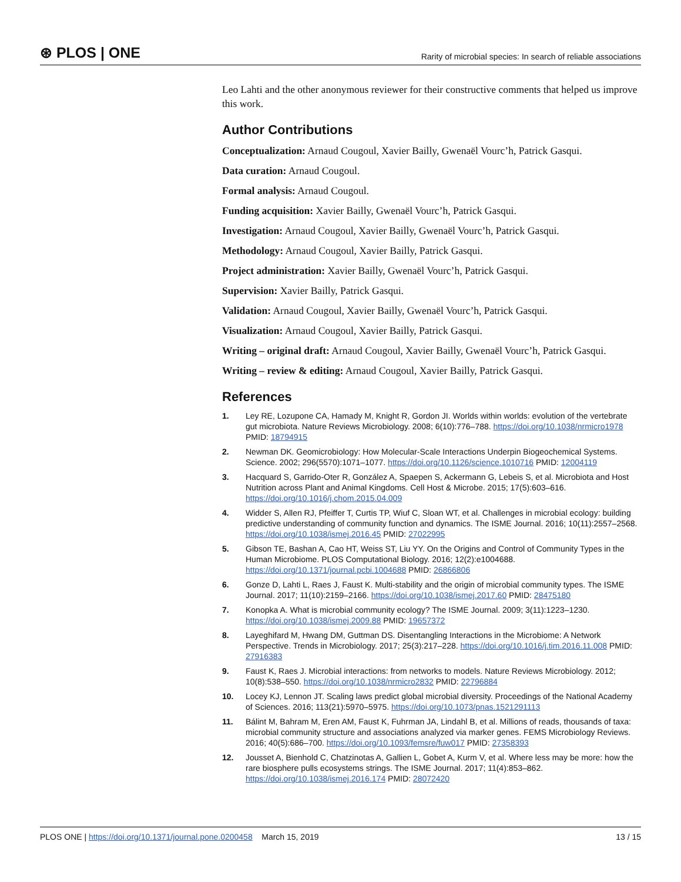⊛ PLOS | ONE Rarity of microbial species: In search of reliable associations
Leo Lahti and the other anonymous reviewer for their constructive comments that helped us improve this work.
Author Contributions
Conceptualization: Arnaud Cougoul, Xavier Bailly, Gwenaël Vourc’h, Patrick Gasqui.
Data curation: Arnaud Cougoul.
Formal analysis: Arnaud Cougoul.
Funding acquisition: Xavier Bailly, Gwenaël Vourc’h, Patrick Gasqui.
Investigation: Arnaud Cougoul, Xavier Bailly, Gwenaël Vourc’h, Patrick Gasqui.
Methodology: Arnaud Cougoul, Xavier Bailly, Patrick Gasqui.
Project administration: Xavier Bailly, Gwenaël Vourc’h, Patrick Gasqui.
Supervision: Xavier Bailly, Patrick Gasqui.
Validation: Arnaud Cougoul, Xavier Bailly, Gwenaël Vourc’h, Patrick Gasqui.
Visualization: Arnaud Cougoul, Xavier Bailly, Patrick Gasqui.
Writing – original draft: Arnaud Cougoul, Xavier Bailly, Gwenaël Vourc’h, Patrick Gasqui.
Writing – review & editing: Arnaud Cougoul, Xavier Bailly, Patrick Gasqui.
References
1. Ley RE, Lozupone CA, Hamady M, Knight R, Gordon JI. Worlds within worlds: evolution of the vertebrate gut microbiota. Nature Reviews Microbiology. 2008; 6(10):776–788. https://doi.org/10.1038/nrmicro1978 PMID: 18794915
2. Newman DK. Geomicrobiology: How Molecular-Scale Interactions Underpin Biogeochemical Systems. Science. 2002; 296(5570):1071–1077. https://doi.org/10.1126/science.1010716 PMID: 12004119
3. Hacquard S, Garrido-Oter R, González A, Spaepen S, Ackermann G, Lebeis S, et al. Microbiota and Host Nutrition across Plant and Animal Kingdoms. Cell Host & Microbe. 2015; 17(5):603–616. https://doi.org/10.1016/j.chom.2015.04.009
4. Widder S, Allen RJ, Pfeiffer T, Curtis TP, Wiuf C, Sloan WT, et al. Challenges in microbial ecology: building predictive understanding of community function and dynamics. The ISME Journal. 2016; 10(11):2557–2568. https://doi.org/10.1038/ismej.2016.45 PMID: 27022995
5. Gibson TE, Bashan A, Cao HT, Weiss ST, Liu YY. On the Origins and Control of Community Types in the Human Microbiome. PLOS Computational Biology. 2016; 12(2):e1004688. https://doi.org/10.1371/journal.pcbi.1004688 PMID: 26866806
6. Gonze D, Lahti L, Raes J, Faust K. Multi-stability and the origin of microbial community types. The ISME Journal. 2017; 11(10):2159–2166. https://doi.org/10.1038/ismej.2017.60 PMID: 28475180
7. Konopka A. What is microbial community ecology? The ISME Journal. 2009; 3(11):1223–1230. https://doi.org/10.1038/ismej.2009.88 PMID: 19657372
8. Layeghifard M, Hwang DM, Guttman DS. Disentangling Interactions in the Microbiome: A Network Perspective. Trends in Microbiology. 2017; 25(3):217–228. https://doi.org/10.1016/j.tim.2016.11.008 PMID: 27916383
9. Faust K, Raes J. Microbial interactions: from networks to models. Nature Reviews Microbiology. 2012; 10(8):538–550. https://doi.org/10.1038/nrmicro2832 PMID: 22796884
10. Locey KJ, Lennon JT. Scaling laws predict global microbial diversity. Proceedings of the National Academy of Sciences. 2016; 113(21):5970–5975. https://doi.org/10.1073/pnas.1521291113
11. Bálint M, Bahram M, Eren AM, Faust K, Fuhrman JA, Lindahl B, et al. Millions of reads, thousands of taxa: microbial community structure and associations analyzed via marker genes. FEMS Microbiology Reviews. 2016; 40(5):686–700. https://doi.org/10.1093/femsre/fuw017 PMID: 27358393
12. Jousset A, Bienhold C, Chatzinotas A, Gallien L, Gobet A, Kurm V, et al. Where less may be more: how the rare biosphere pulls ecosystems strings. The ISME Journal. 2017; 11(4):853–862. https://doi.org/10.1038/ismej.2016.174 PMID: 28072420
PLOS ONE | https://doi.org/10.1371/journal.pone.0200458 March 15, 2019 13 / 15